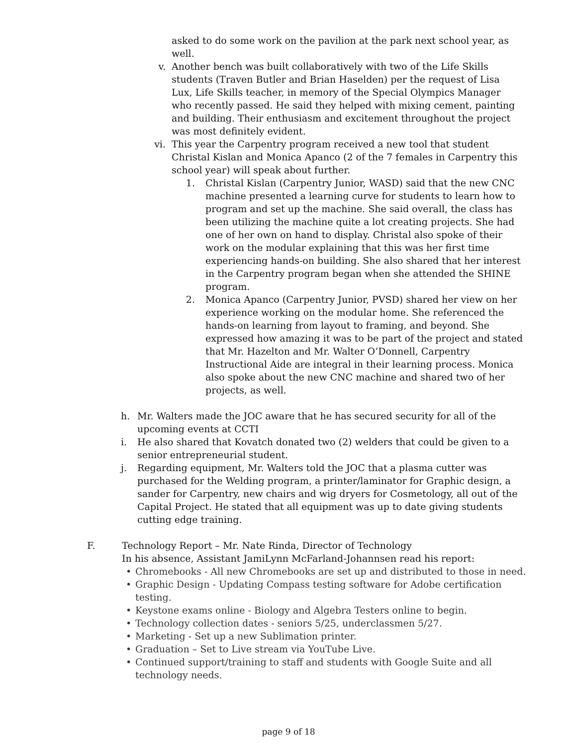asked to do some work on the pavilion at the park next school year, as well.
v. Another bench was built collaboratively with two of the Life Skills students (Traven Butler and Brian Haselden) per the request of Lisa Lux, Life Skills teacher, in memory of the Special Olympics Manager who recently passed. He said they helped with mixing cement, painting and building. Their enthusiasm and excitement throughout the project was most definitely evident.
vi. This year the Carpentry program received a new tool that student Christal Kislan and Monica Apanco (2 of the 7 females in Carpentry this school year) will speak about further.
1. Christal Kislan (Carpentry Junior, WASD) said that the new CNC machine presented a learning curve for students to learn how to program and set up the machine. She said overall, the class has been utilizing the machine quite a lot creating projects. She had one of her own on hand to display. Christal also spoke of their work on the modular explaining that this was her first time experiencing hands-on building. She also shared that her interest in the Carpentry program began when she attended the SHINE program.
2. Monica Apanco (Carpentry Junior, PVSD) shared her view on her experience working on the modular home. She referenced the hands-on learning from layout to framing, and beyond. She expressed how amazing it was to be part of the project and stated that Mr. Hazelton and Mr. Walter O’Donnell, Carpentry Instructional Aide are integral in their learning process. Monica also spoke about the new CNC machine and shared two of her projects, as well.
h. Mr. Walters made the JOC aware that he has secured security for all of the upcoming events at CCTI
i. He also shared that Kovatch donated two (2) welders that could be given to a senior entrepreneurial student.
j. Regarding equipment, Mr. Walters told the JOC that a plasma cutter was purchased for the Welding program, a printer/laminator for Graphic design, a sander for Carpentry, new chairs and wig dryers for Cosmetology, all out of the Capital Project. He stated that all equipment was up to date giving students cutting edge training.
F. Technology Report – Mr. Nate Rinda, Director of Technology
In his absence, Assistant JamiLynn McFarland-Johannsen read his report:
• Chromebooks - All new Chromebooks are set up and distributed to those in need.
• Graphic Design - Updating Compass testing software for Adobe certification testing.
• Keystone exams online - Biology and Algebra Testers online to begin.
• Technology collection dates - seniors 5/25, underclassmen 5/27.
• Marketing - Set up a new Sublimation printer.
• Graduation – Set to Live stream via YouTube Live.
• Continued support/training to staff and students with Google Suite and all technology needs.
page 9 of 18